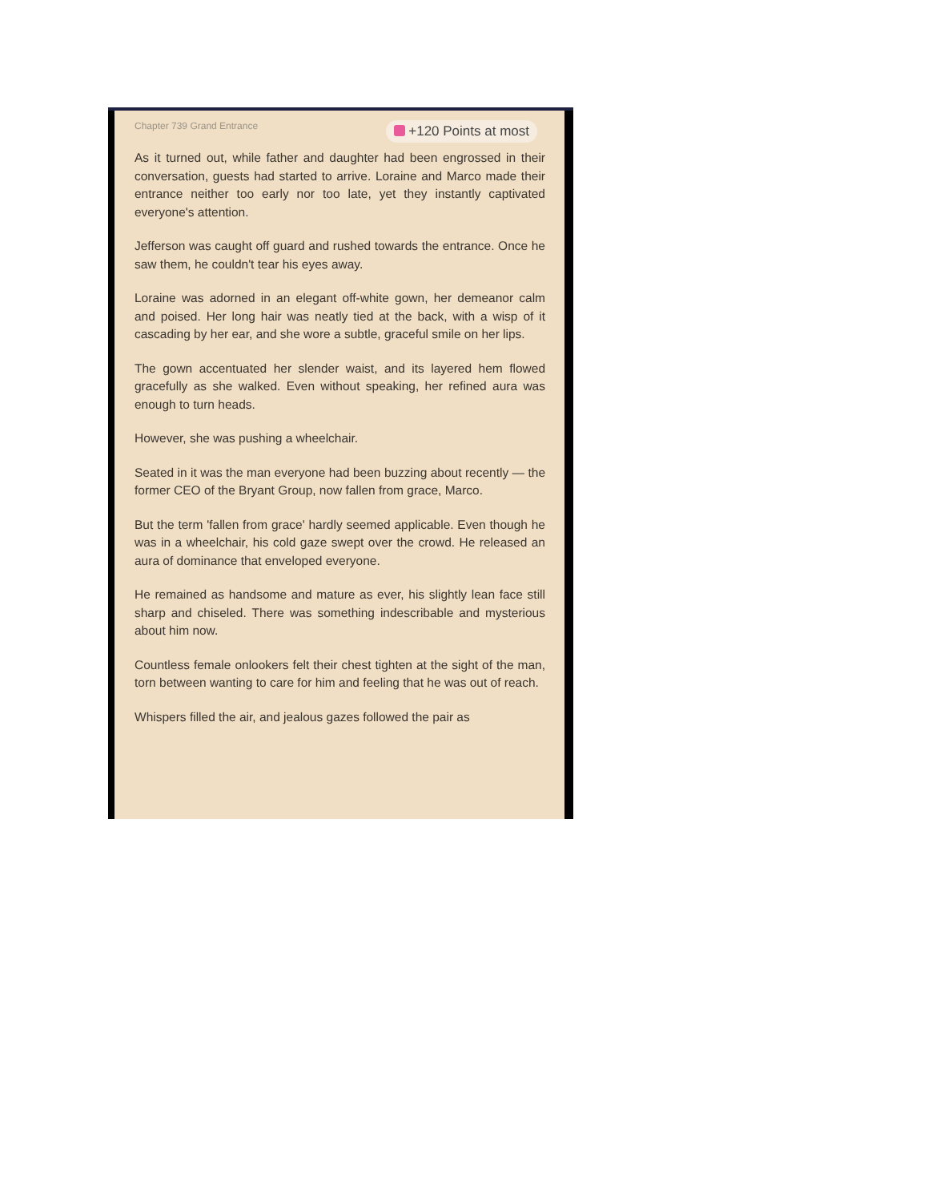Chapter 739 Grand Entrance +120 Points at most
As it turned out, while father and daughter had been engrossed in their conversation, guests had started to arrive. Loraine and Marco made their entrance neither too early nor too late, yet they instantly captivated everyone's attention.
Jefferson was caught off guard and rushed towards the entrance. Once he saw them, he couldn't tear his eyes away.
Loraine was adorned in an elegant off-white gown, her demeanor calm and poised. Her long hair was neatly tied at the back, with a wisp of it cascading by her ear, and she wore a subtle, graceful smile on her lips.
The gown accentuated her slender waist, and its layered hem flowed gracefully as she walked. Even without speaking, her refined aura was enough to turn heads.
However, she was pushing a wheelchair.
Seated in it was the man everyone had been buzzing about recently — the former CEO of the Bryant Group, now fallen from grace, Marco.
But the term 'fallen from grace' hardly seemed applicable. Even though he was in a wheelchair, his cold gaze swept over the crowd. He released an aura of dominance that enveloped everyone.
He remained as handsome and mature as ever, his slightly lean face still sharp and chiseled. There was something indescribable and mysterious about him now.
Countless female onlookers felt their chest tighten at the sight of the man, torn between wanting to care for him and feeling that he was out of reach.
Whispers filled the air, and jealous gazes followed the pair as